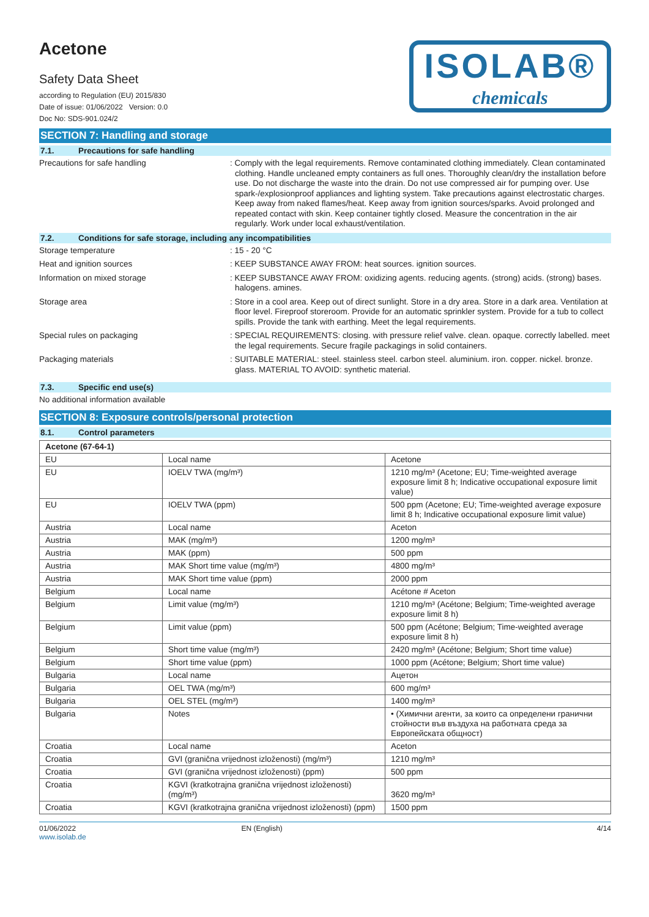Acetone
Safety Data Sheet
according to Regulation (EU) 2015/830
Date of issue: 01/06/2022 Version: 0.0
Doc No: SDS-901.024/2
ISOLAB®
chemicals
SECTION 7: Handling and storage
7.1. Precautions for safe handling
Precautions for safe handling
: Comply with the legal requirements. Remove contaminated clothing immediately. Clean contaminated clothing. Handle uncleaned empty containers as full ones. Thoroughly clean/dry the installation before use. Do not discharge the waste into the drain. Do not use compressed air for pumping over. Use spark-/explosionproof appliances and lighting system. Take precautions against electrostatic charges. Keep away from naked flames/heat. Keep away from ignition sources/sparks. Avoid prolonged and repeated contact with skin. Keep container tightly closed. Measure the concentration in the air regularly. Work under local exhaust/ventilation.
7.2. Conditions for safe storage, including any incompatibilities
Storage temperature
: 15 - 20 °C
Heat and ignition sources
: KEEP SUBSTANCE AWAY FROM: heat sources. ignition sources.
Information on mixed storage
: KEEP SUBSTANCE AWAY FROM: oxidizing agents. reducing agents. (strong) acids. (strong) bases. halogens. amines.
Storage area
: Store in a cool area. Keep out of direct sunlight. Store in a dry area. Store in a dark area. Ventilation at floor level. Fireproof storeroom. Provide for an automatic sprinkler system. Provide for a tub to collect spills. Provide the tank with earthing. Meet the legal requirements.
Special rules on packaging
: SPECIAL REQUIREMENTS: closing. with pressure relief valve. clean. opaque. correctly labelled. meet the legal requirements. Secure fragile packagings in solid containers.
Packaging materials
: SUITABLE MATERIAL: steel. stainless steel. carbon steel. aluminium. iron. copper. nickel. bronze. glass. MATERIAL TO AVOID: synthetic material.
7.3. Specific end use(s)
No additional information available
SECTION 8: Exposure controls/personal protection
8.1. Control parameters
| Acetone (67-64-1) | | |
| --- | --- | --- |
| EU | Local name | Acetone |
| EU | IOELV TWA (mg/m³) | 1210 mg/m³ (Acetone; EU; Time-weighted average exposure limit 8 h; Indicative occupational exposure limit value) |
| EU | IOELV TWA (ppm) | 500 ppm (Acetone; EU; Time-weighted average exposure limit 8 h; Indicative occupational exposure limit value) |
| Austria | Local name | Aceton |
| Austria | MAK (mg/m³) | 1200 mg/m³ |
| Austria | MAK (ppm) | 500 ppm |
| Austria | MAK Short time value (mg/m³) | 4800 mg/m³ |
| Austria | MAK Short time value (ppm) | 2000 ppm |
| Belgium | Local name | Acétone # Aceton |
| Belgium | Limit value (mg/m³) | 1210 mg/m³ (Acétone; Belgium; Time-weighted average exposure limit 8 h) |
| Belgium | Limit value (ppm) | 500 ppm (Acétone; Belgium; Time-weighted average exposure limit 8 h) |
| Belgium | Short time value (mg/m³) | 2420 mg/m³ (Acétone; Belgium; Short time value) |
| Belgium | Short time value (ppm) | 1000 ppm (Acétone; Belgium; Short time value) |
| Bulgaria | Local name | Ацетон |
| Bulgaria | OEL TWA (mg/m³) | 600 mg/m³ |
| Bulgaria | OEL STEL (mg/m³) | 1400 mg/m³ |
| Bulgaria | Notes | • (Химични агенти, за които са определени гранични стойности във въздуха на работната среда за Европейската общност) |
| Croatia | Local name | Aceton |
| Croatia | GVI (granična vrijednost izloženosti) (mg/m³) | 1210 mg/m³ |
| Croatia | GVI (granična vrijednost izloženosti) (ppm) | 500 ppm |
| Croatia | KGVI (kratkotrajna granična vrijednost izloženosti) (mg/m³) | 3620 mg/m³ |
| Croatia | KGVI (kratkotrajna granična vrijednost izloženosti) (ppm) | 1500 ppm |
01/06/2022
www.isolab.de
EN (English) 4/14